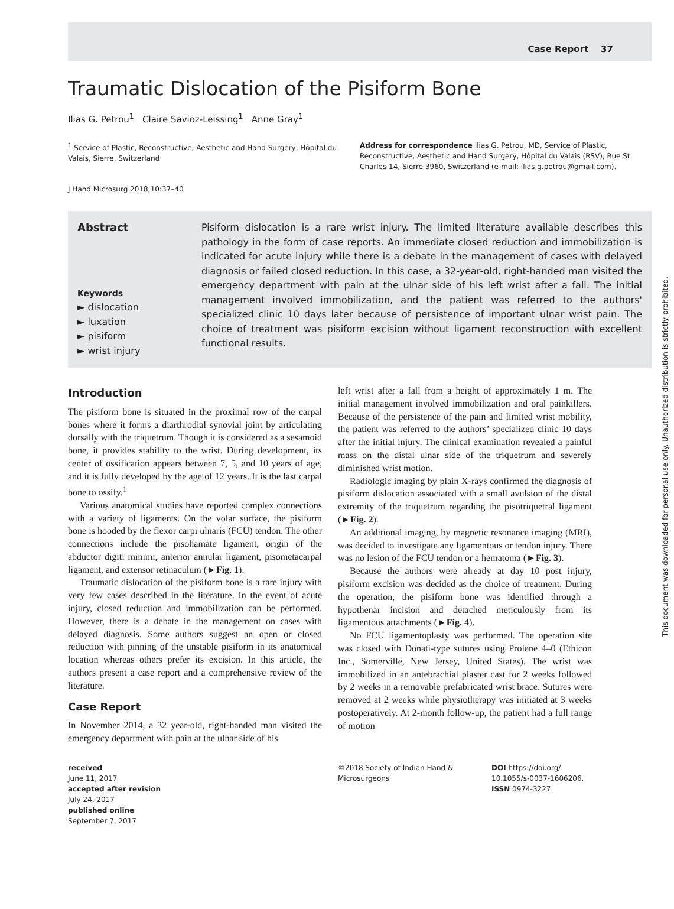Case Report 37
Traumatic Dislocation of the Pisiform Bone
Ilias G. Petrou<sup>1</sup> Claire Savioz-Leissing<sup>1</sup> Anne Gray<sup>1</sup>
<sup>1</sup> Service of Plastic, Reconstructive, Aesthetic and Hand Surgery, Hôpital du Valais, Sierre, Switzerland
Address for correspondence Ilias G. Petrou, MD, Service of Plastic, Reconstructive, Aesthetic and Hand Surgery, Hôpital du Valais (RSV), Rue St Charles 14, Sierre 3960, Switzerland (e-mail: ilias.g.petrou@gmail.com).
J Hand Microsurg 2018;10:37–40
Abstract
Keywords
► dislocation
► luxation
► pisiform
► wrist injury
Pisiform dislocation is a rare wrist injury. The limited literature available describes this pathology in the form of case reports. An immediate closed reduction and immobilization is indicated for acute injury while there is a debate in the management of cases with delayed diagnosis or failed closed reduction. In this case, a 32-year-old, right-handed man visited the emergency department with pain at the ulnar side of his left wrist after a fall. The initial management involved immobilization, and the patient was referred to the authors' specialized clinic 10 days later because of persistence of important ulnar wrist pain. The choice of treatment was pisiform excision without ligament reconstruction with excellent functional results.
Introduction
The pisiform bone is situated in the proximal row of the carpal bones where it forms a diarthrodial synovial joint by articulating dorsally with the triquetrum. Though it is considered as a sesamoid bone, it provides stability to the wrist. During development, its center of ossification appears between 7, 5, and 10 years of age, and it is fully developed by the age of 12 years. It is the last carpal bone to ossify.<sup>1</sup>
Various anatomical studies have reported complex connections with a variety of ligaments. On the volar surface, the pisiform bone is hooded by the flexor carpi ulnaris (FCU) tendon. The other connections include the pisohamate ligament, origin of the abductor digiti minimi, anterior annular ligament, pisometacarpal ligament, and extensor retinaculum (►Fig. 1).
Traumatic dislocation of the pisiform bone is a rare injury with very few cases described in the literature. In the event of acute injury, closed reduction and immobilization can be performed. However, there is a debate in the management on cases with delayed diagnosis. Some authors suggest an open or closed reduction with pinning of the unstable pisiform in its anatomical location whereas others prefer its excision. In this article, the authors present a case report and a comprehensive review of the literature.
Case Report
In November 2014, a 32 year-old, right-handed man visited the emergency department with pain at the ulnar side of his
left wrist after a fall from a height of approximately 1 m. The initial management involved immobilization and oral painkillers. Because of the persistence of the pain and limited wrist mobility, the patient was referred to the authors’ specialized clinic 10 days after the initial injury. The clinical examination revealed a painful mass on the distal ulnar side of the triquetrum and severely diminished wrist motion.
Radiologic imaging by plain X-rays confirmed the diagnosis of pisiform dislocation associated with a small avulsion of the distal extremity of the triquetrum regarding the pisotriquetral ligament (►Fig. 2).
An additional imaging, by magnetic resonance imaging (MRI), was decided to investigate any ligamentous or tendon injury. There was no lesion of the FCU tendon or a hematoma (►Fig. 3).
Because the authors were already at day 10 post injury, pisiform excision was decided as the choice of treatment. During the operation, the pisiform bone was identified through a hypothenar incision and detached meticulously from its ligamentous attachments (►Fig. 4).
No FCU ligamentoplasty was performed. The operation site was closed with Donati-type sutures using Prolene 4–0 (Ethicon Inc., Somerville, New Jersey, United States). The wrist was immobilized in an antebrachial plaster cast for 2 weeks followed by 2 weeks in a removable prefabricated wrist brace. Sutures were removed at 2 weeks while physiotherapy was initiated at 3 weeks postoperatively. At 2-month follow-up, the patient had a full range of motion
received
June 11, 2017
accepted after revision
July 24, 2017
published online
September 7, 2017
©2018 Society of Indian Hand & Microsurgeons
DOI https://doi.org/
10.1055/s-0037-1606206.
ISSN 0974-3227.
This document was downloaded for personal use only. Unauthorized distribution is strictly prohibited.